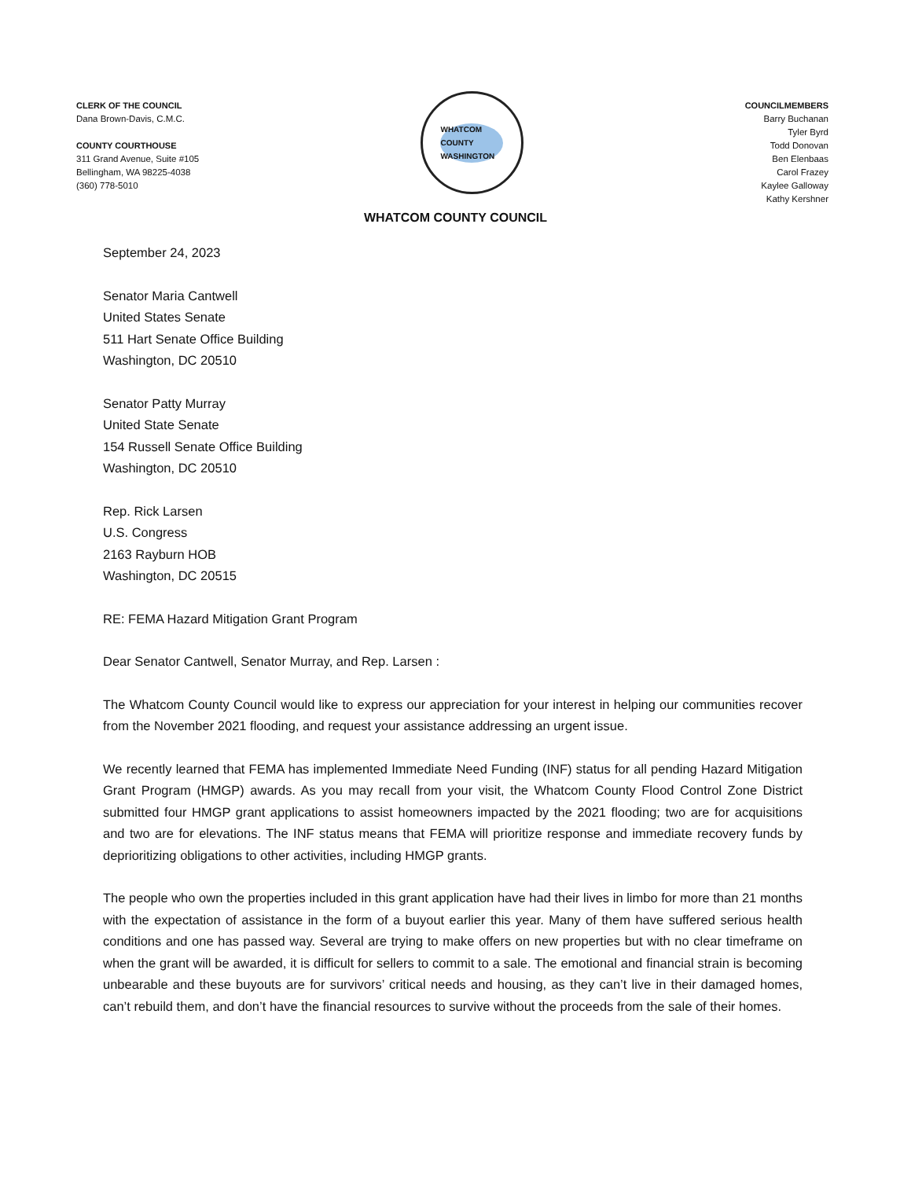CLERK OF THE COUNCIL
Dana Brown-Davis, C.M.C.
COUNTY COURTHOUSE
311 Grand Avenue, Suite #105
Bellingham, WA 98225-4038
(360) 778-5010
WHATCOM COUNTY WASHINGTON
COUNCILMEMBERS
Barry Buchanan
Tyler Byrd
Todd Donovan
Ben Elenbaas
Carol Frazey
Kaylee Galloway
Kathy Kershner
WHATCOM COUNTY COUNCIL
September 24, 2023
Senator Maria Cantwell
United States Senate
511 Hart Senate Office Building
Washington, DC 20510
Senator Patty Murray
United State Senate
154 Russell Senate Office Building
Washington, DC 20510
Rep. Rick Larsen
U.S. Congress
2163 Rayburn HOB
Washington, DC 20515
RE: FEMA Hazard Mitigation Grant Program
Dear Senator Cantwell, Senator Murray, and Rep. Larsen :
The Whatcom County Council would like to express our appreciation for your interest in helping our communities recover from the November 2021 flooding, and request your assistance addressing an urgent issue.
We recently learned that FEMA has implemented Immediate Need Funding (INF) status for all pending Hazard Mitigation Grant Program (HMGP) awards. As you may recall from your visit, the Whatcom County Flood Control Zone District submitted four HMGP grant applications to assist homeowners impacted by the 2021 flooding; two are for acquisitions and two are for elevations. The INF status means that FEMA will prioritize response and immediate recovery funds by deprioritizing obligations to other activities, including HMGP grants.
The people who own the properties included in this grant application have had their lives in limbo for more than 21 months with the expectation of assistance in the form of a buyout earlier this year. Many of them have suffered serious health conditions and one has passed way. Several are trying to make offers on new properties but with no clear timeframe on when the grant will be awarded, it is difficult for sellers to commit to a sale. The emotional and financial strain is becoming unbearable and these buyouts are for survivors’ critical needs and housing, as they can’t live in their damaged homes, can’t rebuild them, and don’t have the financial resources to survive without the proceeds from the sale of their homes.